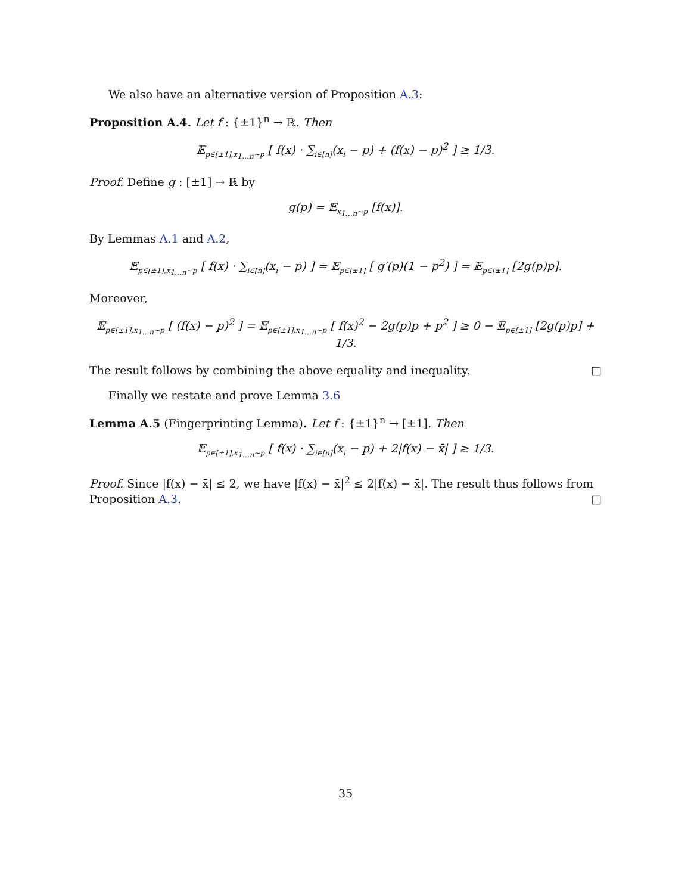We also have an alternative version of Proposition A.3:
Proposition A.4. Let f : {±1}<sup>n</sup> → ℝ. Then
𝔼<sub>p∈[±1],x<sub>1…n</sub>∼p</sub> [ f(x) · ∑<sub>i∈[n]</sub>(x<sub>i</sub> − p) + (f(x) − p)<sup>2</sup> ] ≥ 1/3.
Proof. Define g : [±1] → ℝ by
g(p) = 𝔼<sub>x<sub>1…n</sub>∼p</sub> [f(x)].
By Lemmas A.1 and A.2,
𝔼<sub>p∈[±1],x<sub>1…n</sub>∼p</sub> [ f(x) · ∑<sub>i∈[n]</sub>(x<sub>i</sub> − p) ] = 𝔼<sub>p∈[±1]</sub> [ g′(p)(1 − p<sup>2</sup>) ] = 𝔼<sub>p∈[±1]</sub> [2g(p)p].
Moreover,
𝔼<sub>p∈[±1],x<sub>1…n</sub>∼p</sub> [ (f(x) − p)<sup>2</sup> ] = 𝔼<sub>p∈[±1],x<sub>1…n</sub>∼p</sub> [ f(x)<sup>2</sup> − 2g(p)p + p<sup>2</sup> ] ≥ 0 − 𝔼<sub>p∈[±1]</sub> [2g(p)p] + 1/3.
The result follows by combining the above equality and inequality. □
Finally we restate and prove Lemma 3.6
Lemma A.5 (Fingerprinting Lemma). Let f : {±1}<sup>n</sup> → [±1]. Then
𝔼<sub>p∈[±1],x<sub>1…n</sub>∼p</sub> [ f(x) · ∑<sub>i∈[n]</sub>(x<sub>i</sub> − p) + 2|f(x) − x̄| ] ≥ 1/3.
Proof. Since |f(x) − x̄| ≤ 2, we have |f(x) − x̄|<sup>2</sup> ≤ 2|f(x) − x̄|. The result thus follows from Proposition A.3. □
35